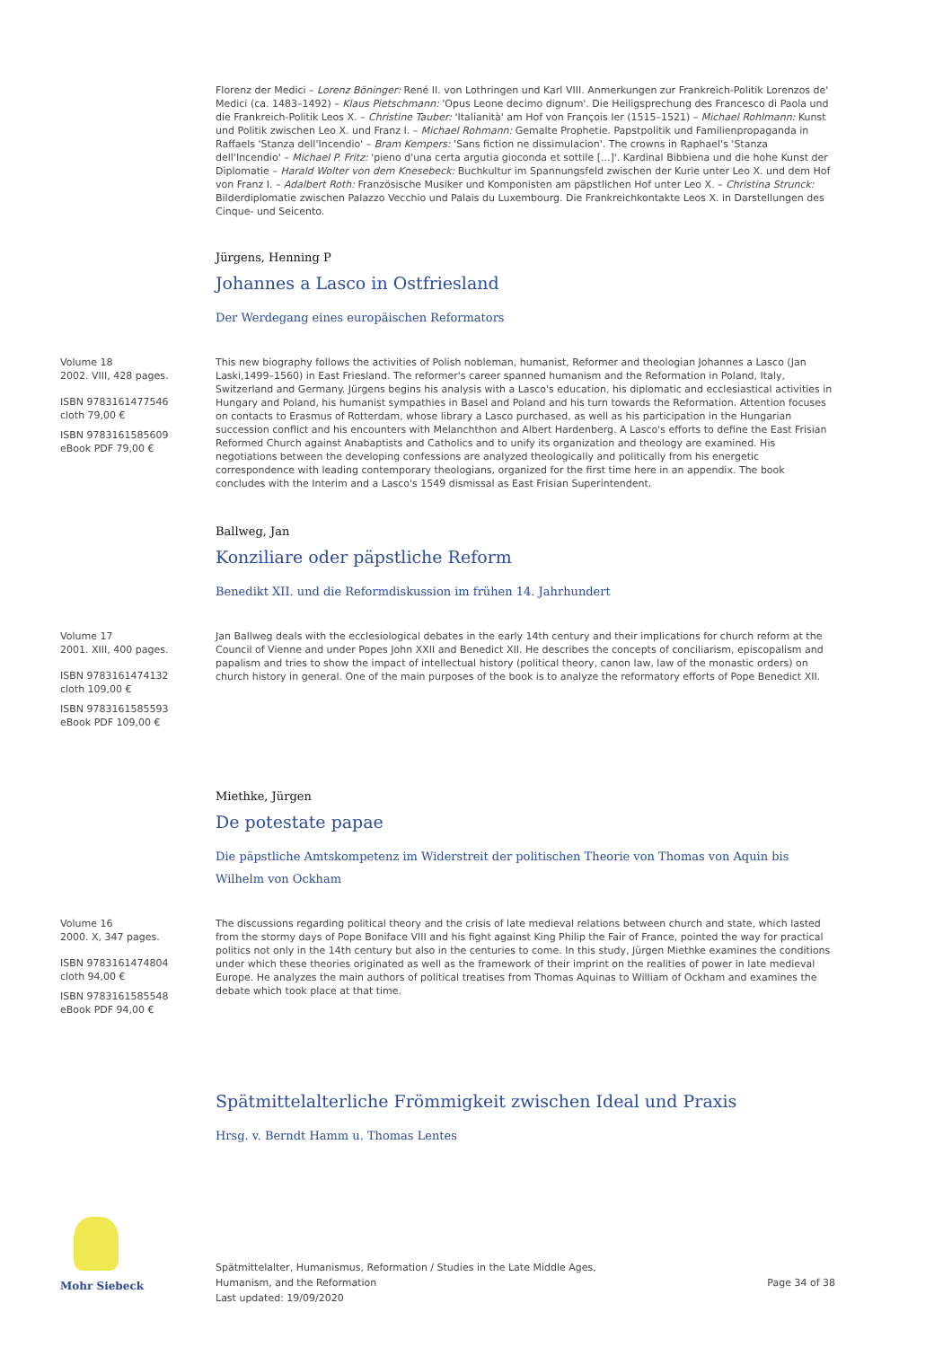Florenz der Medici – Lorenz Böninger: René II. von Lothringen und Karl VIII. Anmerkungen zur Frankreich-Politik Lorenzos de' Medici (ca. 1483–1492) – Klaus Pietschmann: 'Opus Leone decimo dignum'. Die Heiligsprechung des Francesco di Paola und die Frankreich-Politik Leos X. – Christine Tauber: 'Italianità' am Hof von François Ier (1515–1521) – Michael Rohlmann: Kunst und Politik zwischen Leo X. und Franz I. – Michael Rohmann: Gemalte Prophetie. Papstpolitik und Familienpropaganda in Raffaels 'Stanza dell'Incendio' – Bram Kempers: 'Sans fiction ne dissimulacion'. The crowns in Raphael's 'Stanza dell'Incendio' – Michael P. Fritz: 'pieno d'una certa argutia gioconda et sottile [...]'. Kardinal Bibbiena und die hohe Kunst der Diplomatie – Harald Wolter von dem Knesebeck: Buchkultur im Spannungsfeld zwischen der Kurie unter Leo X. und dem Hof von Franz I. – Adalbert Roth: Französische Musiker und Komponisten am päpstlichen Hof unter Leo X. – Christina Strunck: Bilderdiplomatie zwischen Palazzo Vecchio und Palais du Luxembourg. Die Frankreichkontakte Leos X. in Darstellungen des Cinque- und Seicento.
Jürgens, Henning P
Johannes a Lasco in Ostfriesland
Der Werdegang eines europäischen Reformators
Volume 18
2002. VIII, 428 pages.
ISBN 9783161477546
cloth 79,00 €
ISBN 9783161585609
eBook PDF 79,00 €
This new biography follows the activities of Polish nobleman, humanist, Reformer and theologian Johannes a Lasco (Jan Laski,1499–1560) in East Friesland. The reformer's career spanned humanism and the Reformation in Poland, Italy, Switzerland and Germany. Jürgens begins his analysis with a Lasco's education, his diplomatic and ecclesiastical activities in Hungary and Poland, his humanist sympathies in Basel and Poland and his turn towards the Reformation. Attention focuses on contacts to Erasmus of Rotterdam, whose library a Lasco purchased, as well as his participation in the Hungarian succession conflict and his encounters with Melanchthon and Albert Hardenberg. A Lasco's efforts to define the East Frisian Reformed Church against Anabaptists and Catholics and to unify its organization and theology are examined. His negotiations between the developing confessions are analyzed theologically and politically from his energetic correspondence with leading contemporary theologians, organized for the first time here in an appendix. The book concludes with the Interim and a Lasco's 1549 dismissal as East Frisian Superintendent.
Ballweg, Jan
Konziliare oder päpstliche Reform
Benedikt XII. und die Reformdiskussion im frühen 14. Jahrhundert
Volume 17
2001. XIII, 400 pages.
ISBN 9783161474132
cloth 109,00 €
ISBN 9783161585593
eBook PDF 109,00 €
Jan Ballweg deals with the ecclesiological debates in the early 14th century and their implications for church reform at the Council of Vienne and under Popes John XXII and Benedict XII. He describes the concepts of conciliarism, episcopalism and papalism and tries to show the impact of intellectual history (political theory, canon law, law of the monastic orders) on church history in general. One of the main purposes of the book is to analyze the reformatory efforts of Pope Benedict XII.
Miethke, Jürgen
De potestate papae
Die päpstliche Amtskompetenz im Widerstreit der politischen Theorie von Thomas von Aquin bis Wilhelm von Ockham
Volume 16
2000. X, 347 pages.
ISBN 9783161474804
cloth 94,00 €
ISBN 9783161585548
eBook PDF 94,00 €
The discussions regarding political theory and the crisis of late medieval relations between church and state, which lasted from the stormy days of Pope Boniface VIII and his fight against King Philip the Fair of France, pointed the way for practical politics not only in the 14th century but also in the centuries to come. In this study, Jürgen Miethke examines the conditions under which these theories originated as well as the framework of their imprint on the realities of power in late medieval Europe. He analyzes the main authors of political treatises from Thomas Aquinas to William of Ockham and examines the debate which took place at that time.
Spätmittelalterliche Frömmigkeit zwischen Ideal und Praxis
Hrsg. v. Berndt Hamm u. Thomas Lentes
Mohr Siebeck
Spätmittelalter, Humanismus, Reformation / Studies in the Late Middle Ages,
Humanism, and the Reformation
Last updated: 19/09/2020
Page 34 of 38